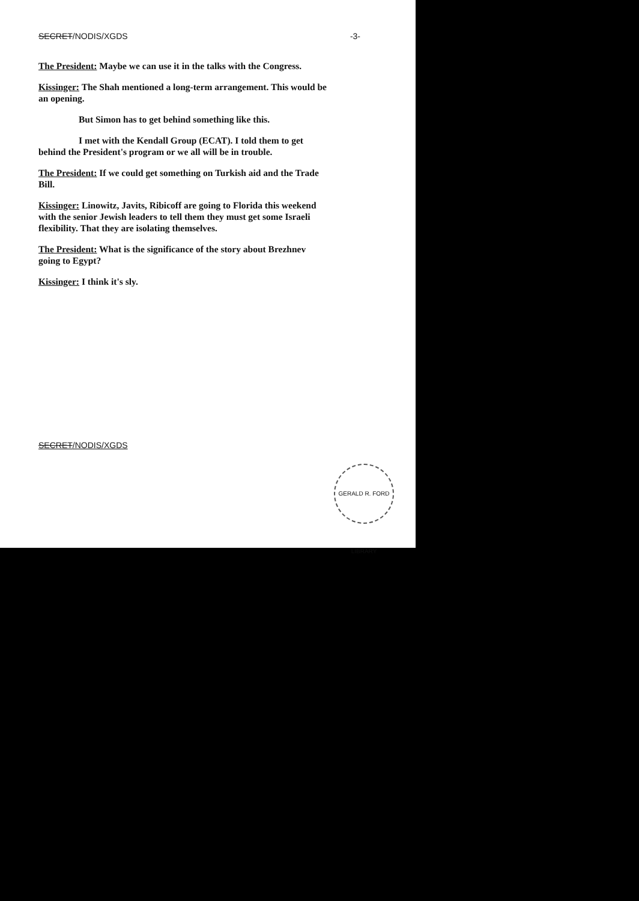SECRET/NODIS/XGDS -3-
The President: Maybe we can use it in the talks with the Congress.
Kissinger: The Shah mentioned a long-term arrangement. This would be an opening.
But Simon has to get behind something like this.
I met with the Kendall Group (ECAT). I told them to get
behind the President's program or we all will be in trouble.
The President: If we could get something on Turkish aid and the Trade Bill.
Kissinger: Linowitz, Javits, Ribicoff are going to Florida this weekend with the senior Jewish leaders to tell them they must get some Israeli flexibility. That they are isolating themselves.
The President: What is the significance of the story about Brezhnev going to Egypt?
Kissinger: I think it's sly.
SECRET/NODIS/XGDS
GERALD R. FORD LIBRARY